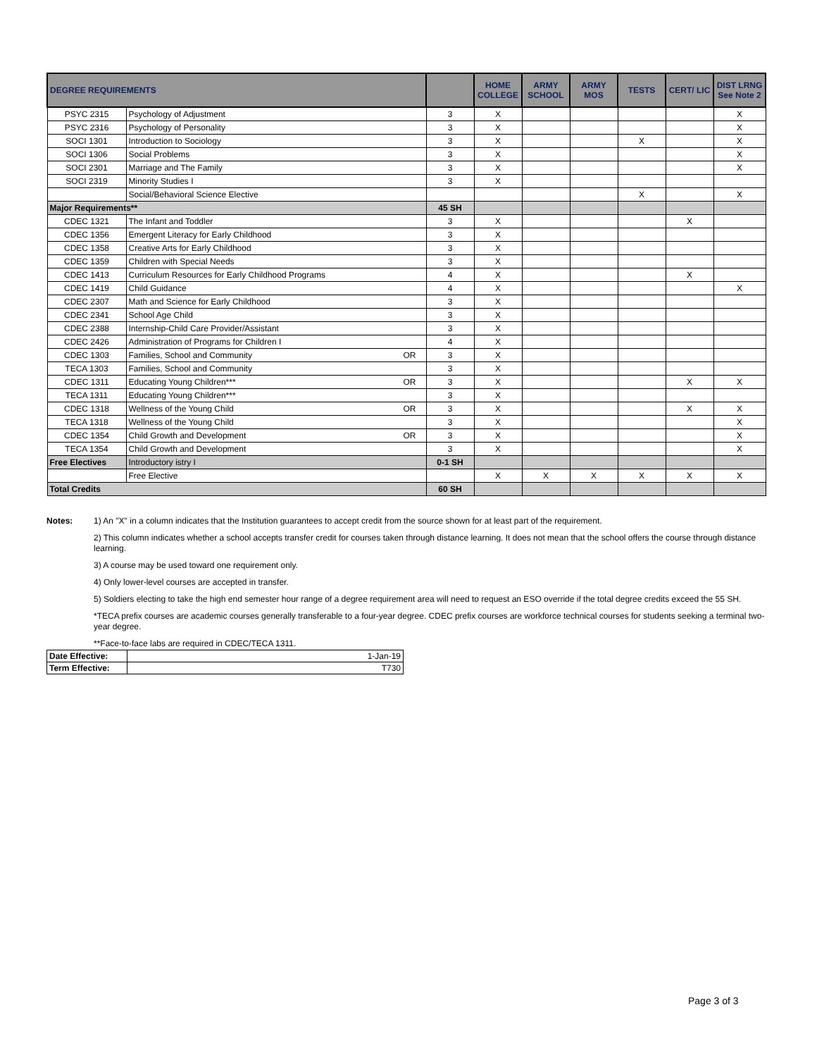| DEGREE REQUIREMENTS | | | | HOME COLLEGE | ARMY SCHOOL | ARMY MOS | TESTS | CERT/ LIC | DIST LRNG See Note 2 |
| --- | --- | --- | --- | --- | --- | --- | --- | --- | --- |
| PSYC 2315 | Psychology of Adjustment | | 3 | X | | | | | X |
| PSYC 2316 | Psychology of Personality | | 3 | X | | | | | X |
| SOCI 1301 | Introduction to Sociology | | 3 | X | | | X | | X |
| SOCI 1306 | Social Problems | | 3 | X | | | | | X |
| SOCI 2301 | Marriage and The Family | | 3 | X | | | | | X |
| SOCI 2319 | Minority Studies I | | 3 | X | | | | | |
| | Social/Behavioral Science Elective | | | | | | X | | X |
| Major Requirements** | | | 45 SH | | | | | | |
| CDEC 1321 | The Infant and Toddler | | 3 | X | | | | X | |
| CDEC 1356 | Emergent Literacy for Early Childhood | | 3 | X | | | | | |
| CDEC 1358 | Creative Arts for Early Childhood | | 3 | X | | | | | |
| CDEC 1359 | Children with Special Needs | | 3 | X | | | | | |
| CDEC 1413 | Curriculum Resources for Early Childhood Programs | | 4 | X | | | | X | |
| CDEC 1419 | Child Guidance | | 4 | X | | | | | X |
| CDEC 2307 | Math and Science for Early Childhood | | 3 | X | | | | | |
| CDEC 2341 | School Age Child | | 3 | X | | | | | |
| CDEC 2388 | Internship-Child Care Provider/Assistant | | 3 | X | | | | | |
| CDEC 2426 | Administration of Programs for Children I | | 4 | X | | | | | |
| CDEC 1303 | Families, School and Community | OR | 3 | X | | | | | |
| TECA 1303 | Families, School and Community | | 3 | X | | | | | |
| CDEC 1311 | Educating Young Children*** | OR | 3 | X | | | | X | X |
| TECA 1311 | Educating Young Children*** | | 3 | X | | | | | |
| CDEC 1318 | Wellness of the Young Child | OR | 3 | X | | | | X | X |
| TECA 1318 | Wellness of the Young Child | | 3 | X | | | | | X |
| CDEC 1354 | Child Growth and Development | OR | 3 | X | | | | | X |
| TECA 1354 | Child Growth and Development | | 3 | X | | | | | X |
| Free Electives | Introductory istry I | | 0-1 SH | | | | | | |
| | Free Elective | | | X | X | X | X | X | X |
| Total Credits | | | 60 SH | | | | | | |
Notes: 1) An "X" in a column indicates that the Institution guarantees to accept credit from the source shown for at least part of the requirement.
2) This column indicates whether a school accepts transfer credit for courses taken through distance learning. It does not mean that the school offers the course through distance learning.
3) A course may be used toward one requirement only.
4) Only lower-level courses are accepted in transfer.
5) Soldiers electing to take the high end semester hour range of a degree requirement area will need to request an ESO override if the total degree credits exceed the 55 SH.
*TECA prefix courses are academic courses generally transferable to a four-year degree. CDEC prefix courses are workforce technical courses for students seeking a terminal two-year degree.
**Face-to-face labs are required in CDEC/TECA 1311.
| Date Effective: | 1-Jan-19 |
| Term Effective: | T730 |
Page 3 of 3